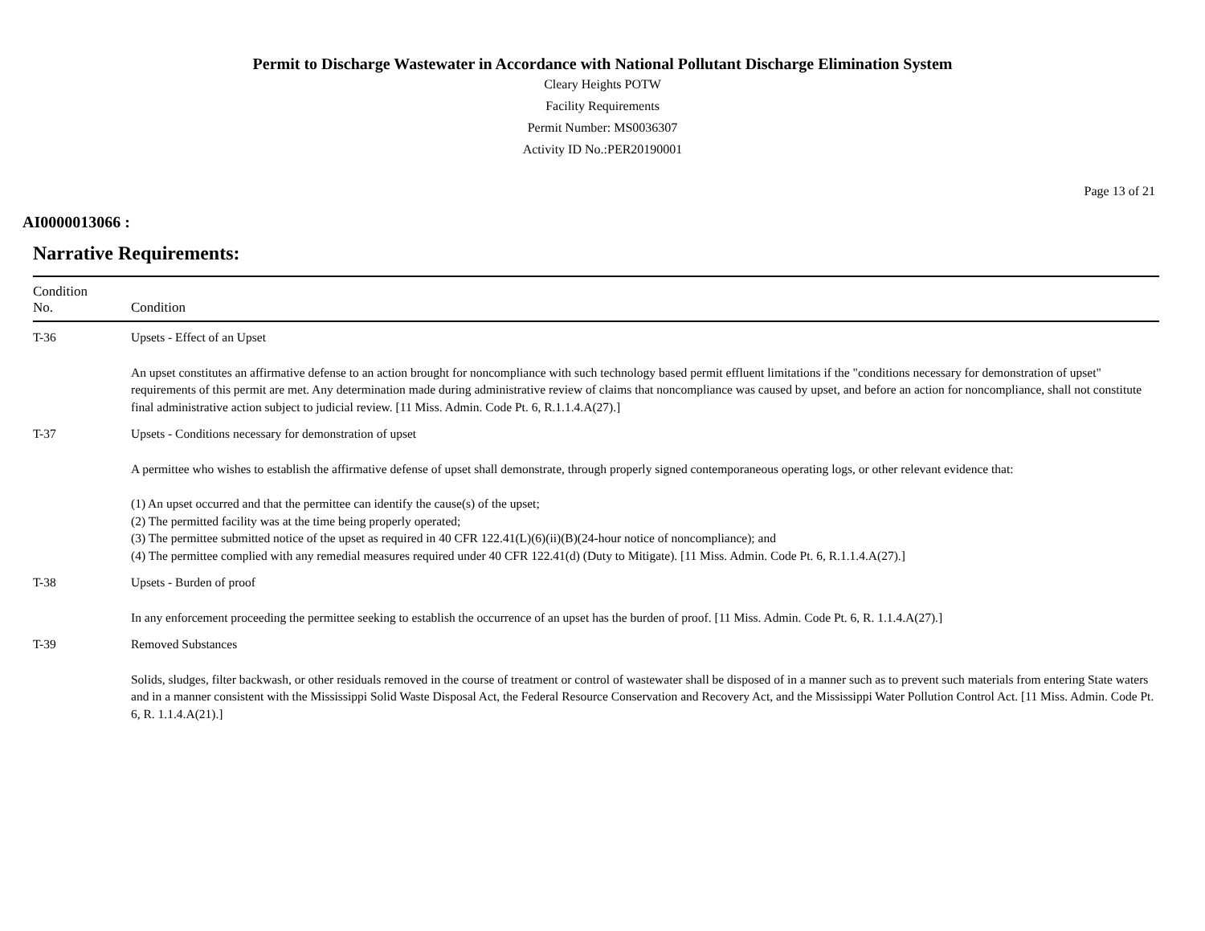Permit to Discharge Wastewater in Accordance with National Pollutant Discharge Elimination System
Cleary Heights POTW
Facility Requirements
Permit Number: MS0036307
Activity ID No.:PER20190001
Page 13 of 21
AI0000013066 :
Narrative Requirements:
| Condition No. | Condition |
| --- | --- |
| T-36 | Upsets - Effect of an Upset An upset constitutes an affirmative defense to an action brought for noncompliance with such technology based permit effluent limitations if the "conditions necessary for demonstration of upset" requirements of this permit are met. Any determination made during administrative review of claims that noncompliance was caused by upset, and before an action for noncompliance, shall not constitute final administrative action subject to judicial review. [11 Miss. Admin. Code Pt. 6, R.1.1.4.A(27).] |
| T-37 | Upsets - Conditions necessary for demonstration of upset A permittee who wishes to establish the affirmative defense of upset shall demonstrate, through properly signed contemporaneous operating logs, or other relevant evidence that: (1) An upset occurred and that the permittee can identify the cause(s) of the upset; (2) The permitted facility was at the time being properly operated; (3) The permittee submitted notice of the upset as required in 40 CFR 122.41(L)(6)(ii)(B)(24-hour notice of noncompliance); and (4) The permittee complied with any remedial measures required under 40 CFR 122.41(d) (Duty to Mitigate). [11 Miss. Admin. Code Pt. 6, R.1.1.4.A(27).] |
| T-38 | Upsets - Burden of proof In any enforcement proceeding the permittee seeking to establish the occurrence of an upset has the burden of proof. [11 Miss. Admin. Code Pt. 6, R. 1.1.4.A(27).] |
| T-39 | Removed Substances Solids, sludges, filter backwash, or other residuals removed in the course of treatment or control of wastewater shall be disposed of in a manner such as to prevent such materials from entering State waters and in a manner consistent with the Mississippi Solid Waste Disposal Act, the Federal Resource Conservation and Recovery Act, and the Mississippi Water Pollution Control Act. [11 Miss. Admin. Code Pt. 6, R. 1.1.4.A(21).] |